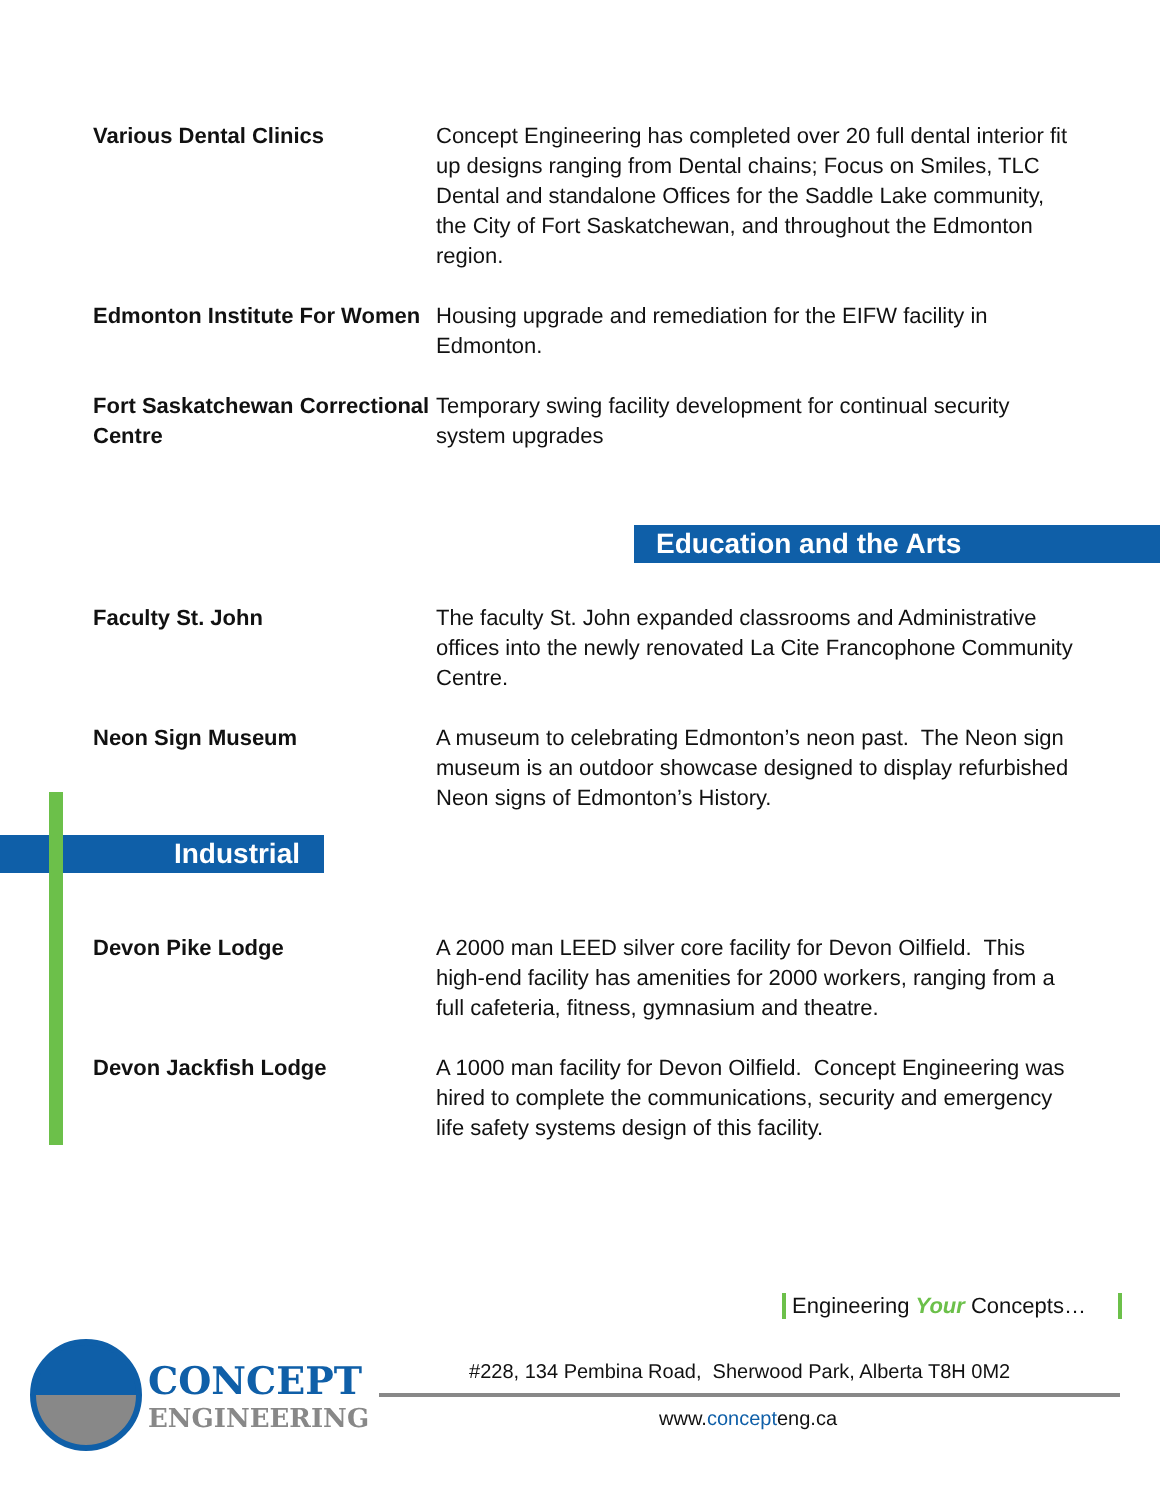Various Dental Clinics Concept Engineering has completed over 20 full dental interior fit up designs ranging from Dental chains; Focus on Smiles, TLC Dental and standalone Offices for the Saddle Lake community, the City of Fort Saskatchewan, and throughout the Edmonton region.
Edmonton Institute For Women
Housing upgrade and remediation for the EIFW facility in Edmonton.
Fort Saskatchewan Correctional Centre
Temporary swing facility development for continual security system upgrades
Education and the Arts
Faculty St. John The faculty St. John expanded classrooms and Administrative offices into the newly renovated La Cite Francophone Community Centre.
Neon Sign Museum A museum to celebrating Edmonton’s neon past. The Neon sign museum is an outdoor showcase designed to display refurbished Neon signs of Edmonton’s History.
Industrial
Devon Pike Lodge A 2000 man LEED silver core facility for Devon Oilfield. This high-end facility has amenities for 2000 workers, ranging from a full cafeteria, fitness, gymnasium and theatre.
Devon Jackfish Lodge A 1000 man facility for Devon Oilfield. Concept Engineering was hired to complete the communications, security and emergency life safety systems design of this facility.
Engineering Your Concepts…
CONCEPT
ENGINEERING
#228, 134 Pembina Road, Sherwood Park, Alberta T8H 0M2
www.concepteng.ca